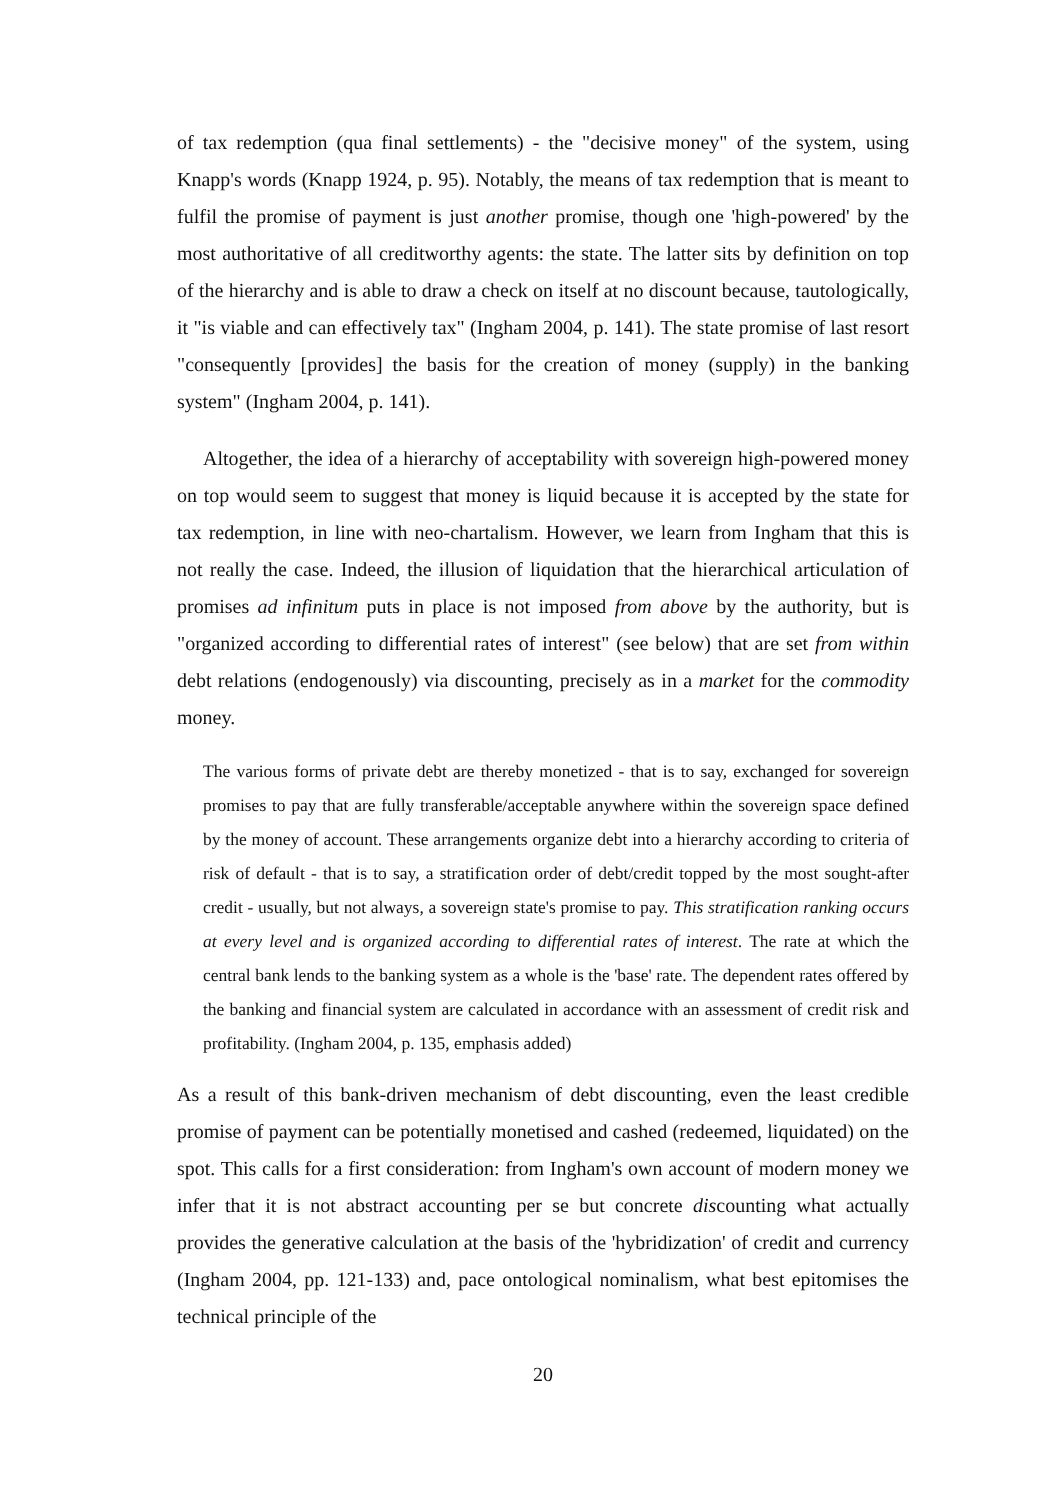of tax redemption (qua final settlements) - the "decisive money" of the system, using Knapp's words (Knapp 1924, p. 95). Notably, the means of tax redemption that is meant to fulfil the promise of payment is just another promise, though one 'high-powered' by the most authoritative of all creditworthy agents: the state. The latter sits by definition on top of the hierarchy and is able to draw a check on itself at no discount because, tautologically, it "is viable and can effectively tax" (Ingham 2004, p. 141). The state promise of last resort "consequently [provides] the basis for the creation of money (supply) in the banking system" (Ingham 2004, p. 141).
Altogether, the idea of a hierarchy of acceptability with sovereign high-powered money on top would seem to suggest that money is liquid because it is accepted by the state for tax redemption, in line with neo-chartalism. However, we learn from Ingham that this is not really the case. Indeed, the illusion of liquidation that the hierarchical articulation of promises ad infinitum puts in place is not imposed from above by the authority, but is "organized according to differential rates of interest" (see below) that are set from within debt relations (endogenously) via discounting, precisely as in a market for the commodity money.
The various forms of private debt are thereby monetized - that is to say, exchanged for sovereign promises to pay that are fully transferable/acceptable anywhere within the sovereign space defined by the money of account. These arrangements organize debt into a hierarchy according to criteria of risk of default - that is to say, a stratification order of debt/credit topped by the most sought-after credit - usually, but not always, a sovereign state's promise to pay. This stratification ranking occurs at every level and is organized according to differential rates of interest. The rate at which the central bank lends to the banking system as a whole is the 'base' rate. The dependent rates offered by the banking and financial system are calculated in accordance with an assessment of credit risk and profitability. (Ingham 2004, p. 135, emphasis added)
As a result of this bank-driven mechanism of debt discounting, even the least credible promise of payment can be potentially monetised and cashed (redeemed, liquidated) on the spot. This calls for a first consideration: from Ingham's own account of modern money we infer that it is not abstract accounting per se but concrete discounting what actually provides the generative calculation at the basis of the 'hybridization' of credit and currency (Ingham 2004, pp. 121-133) and, pace ontological nominalism, what best epitomises the technical principle of the
20